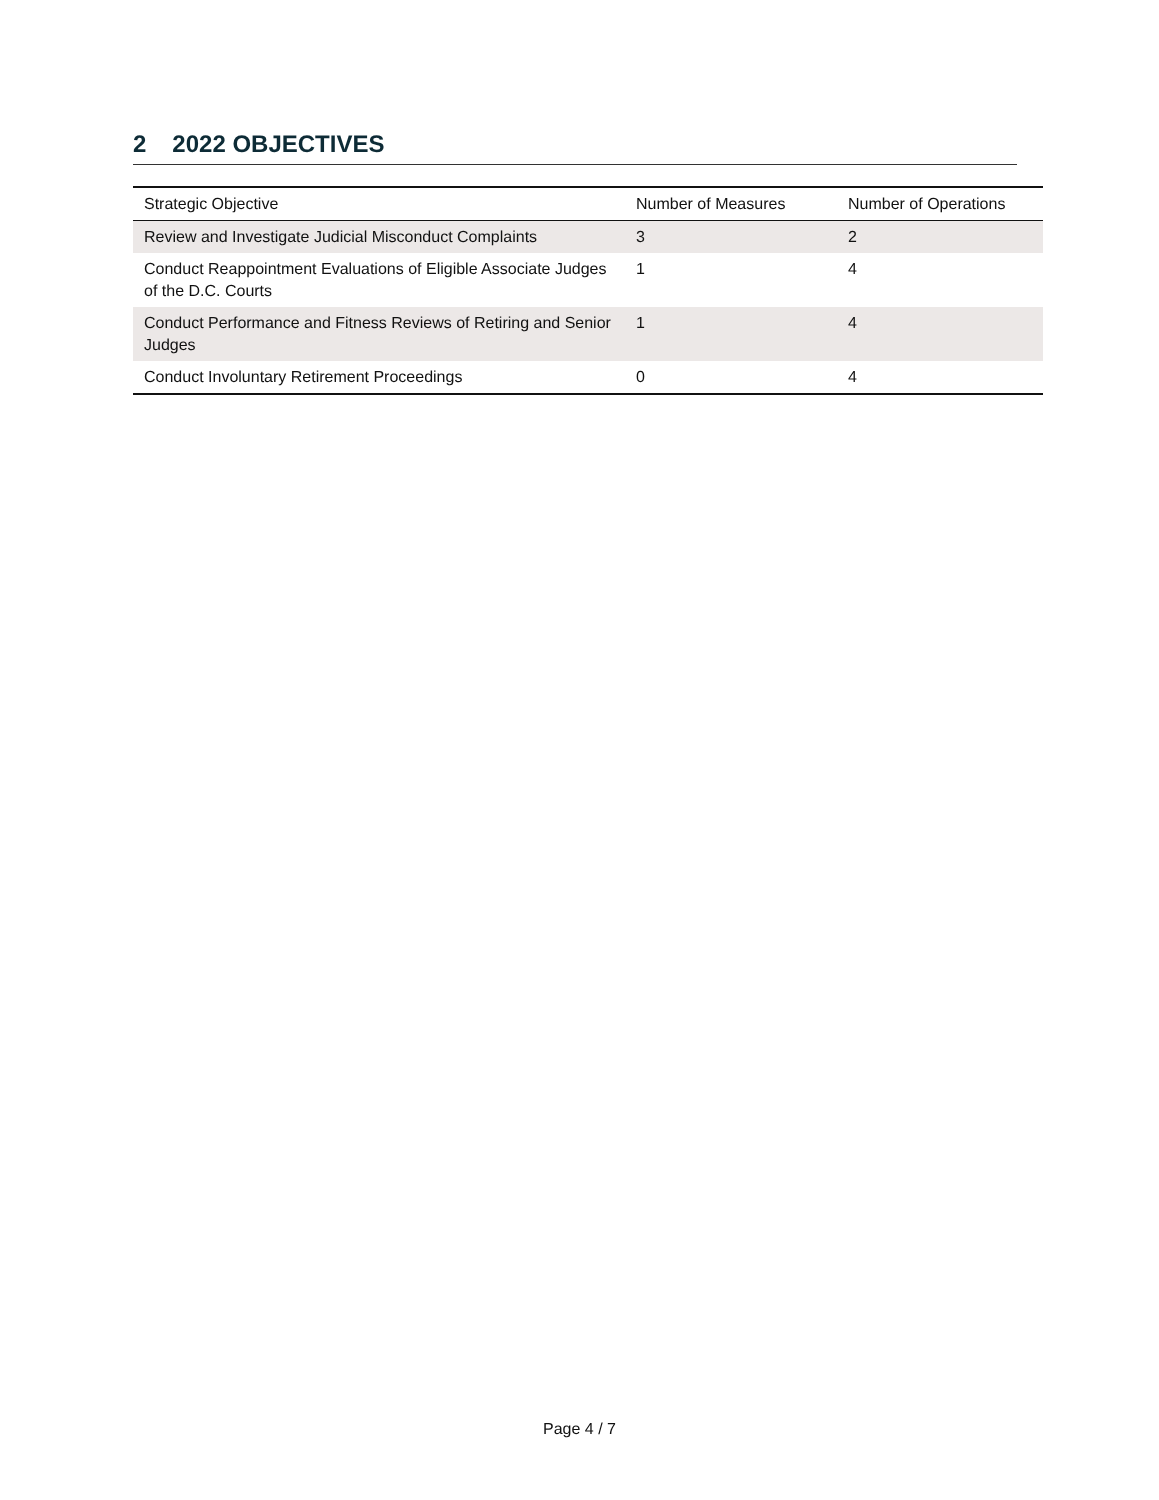2 2022 OBJECTIVES
| Strategic Objective | Number of Measures | Number of Operations |
| --- | --- | --- |
| Review and Investigate Judicial Misconduct Complaints | 3 | 2 |
| Conduct Reappointment Evaluations of Eligible Associate Judges of the D.C. Courts | 1 | 4 |
| Conduct Performance and Fitness Reviews of Retiring and Senior Judges | 1 | 4 |
| Conduct Involuntary Retirement Proceedings | 0 | 4 |
Page 4 / 7